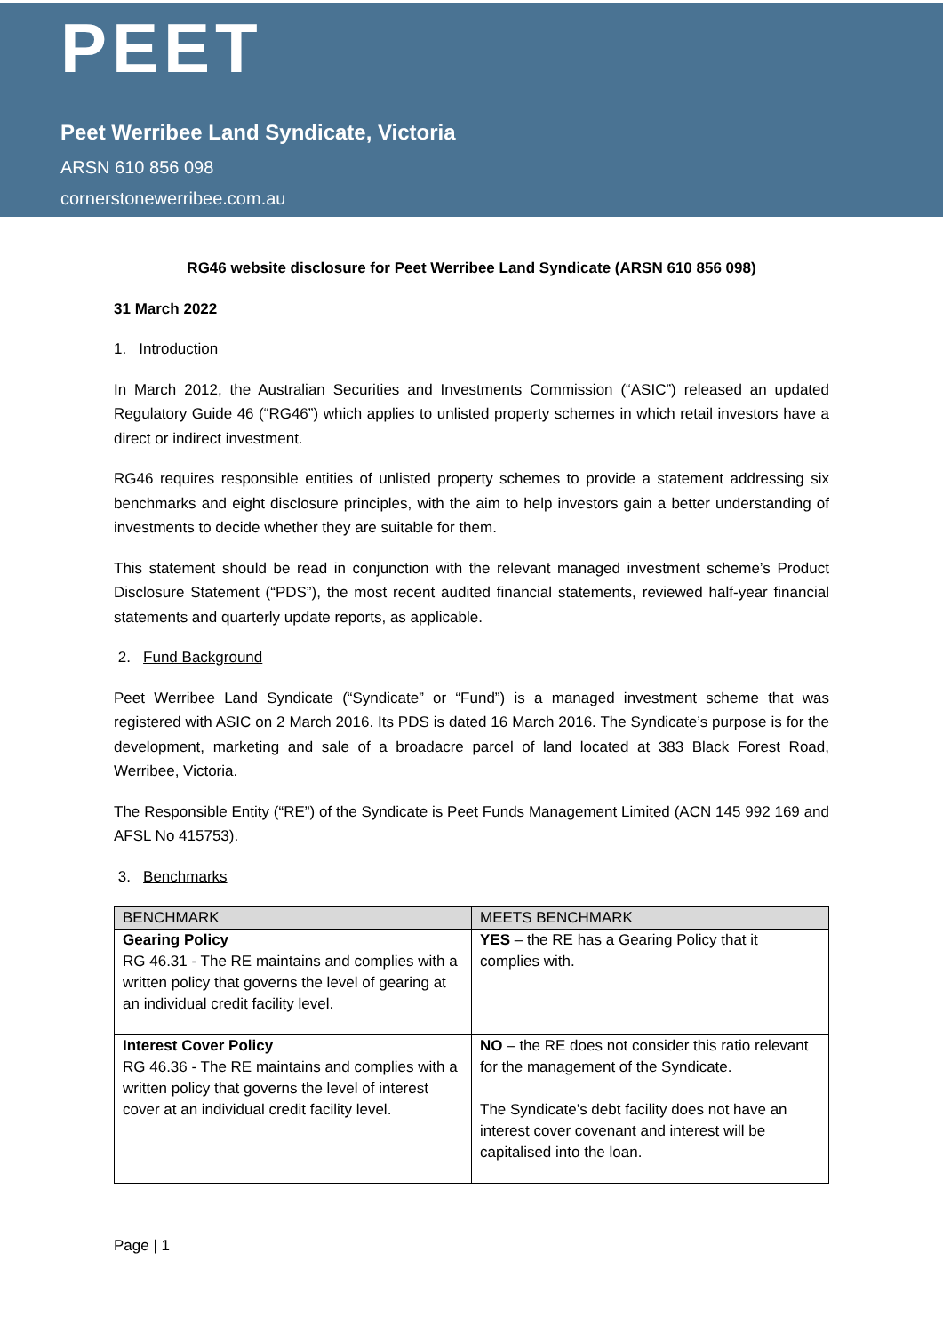PEET
Peet Werribee Land Syndicate, Victoria
ARSN 610 856 098
cornerstonewerribee.com.au
RG46 website disclosure for Peet Werribee Land Syndicate (ARSN 610 856 098)
31 March 2022
1. Introduction
In March 2012, the Australian Securities and Investments Commission (“ASIC”) released an updated Regulatory Guide 46 (“RG46”) which applies to unlisted property schemes in which retail investors have a direct or indirect investment.
RG46 requires responsible entities of unlisted property schemes to provide a statement addressing six benchmarks and eight disclosure principles, with the aim to help investors gain a better understanding of investments to decide whether they are suitable for them.
This statement should be read in conjunction with the relevant managed investment scheme’s Product Disclosure Statement (“PDS”), the most recent audited financial statements, reviewed half-year financial statements and quarterly update reports, as applicable.
2. Fund Background
Peet Werribee Land Syndicate (“Syndicate” or “Fund”) is a managed investment scheme that was registered with ASIC on 2 March 2016. Its PDS is dated 16 March 2016. The Syndicate’s purpose is for the development, marketing and sale of a broadacre parcel of land located at 383 Black Forest Road, Werribee, Victoria.
The Responsible Entity (“RE”) of the Syndicate is Peet Funds Management Limited (ACN 145 992 169 and AFSL No 415753).
3. Benchmarks
| BENCHMARK | MEETS BENCHMARK |
| --- | --- |
| Gearing Policy RG 46.31 - The RE maintains and complies with a written policy that governs the level of gearing at an individual credit facility level. | YES – the RE has a Gearing Policy that it complies with. |
| Interest Cover Policy RG 46.36 - The RE maintains and complies with a written policy that governs the level of interest cover at an individual credit facility level. | NO – the RE does not consider this ratio relevant for the management of the Syndicate. The Syndicate’s debt facility does not have an interest cover covenant and interest will be capitalised into the loan. |
Page | 1